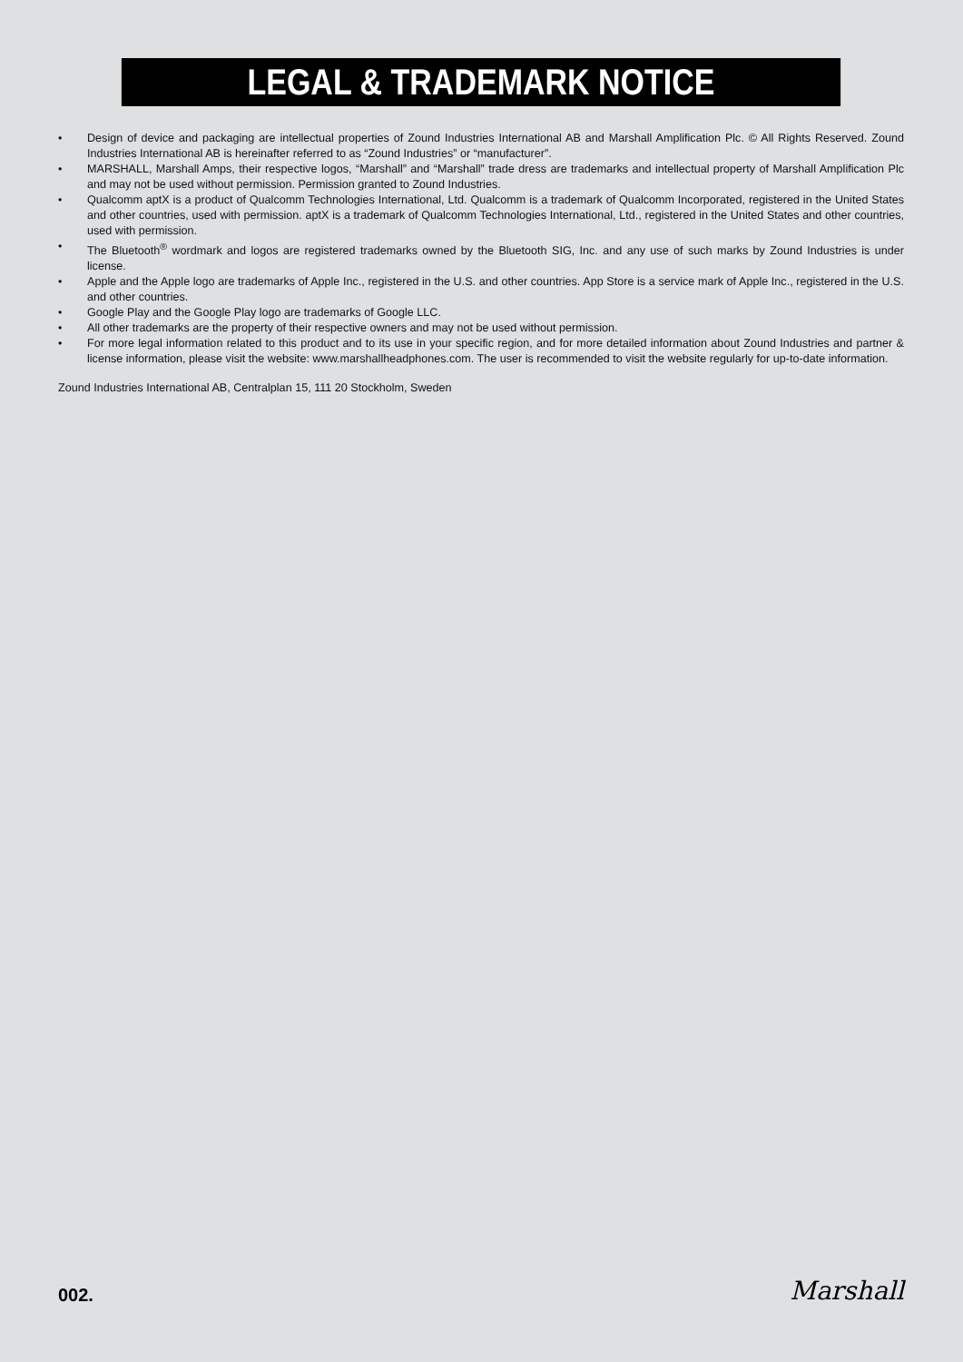LEGAL & TRADEMARK NOTICE
• Design of device and packaging are intellectual properties of Zound Industries International AB and Marshall Amplification Plc. © All Rights Reserved. Zound Industries International AB is hereinafter referred to as “Zound Industries” or “manufacturer”.
• MARSHALL, Marshall Amps, their respective logos, “Marshall” and “Marshall” trade dress are trademarks and intellectual property of Marshall Amplification Plc and may not be used without permission. Permission granted to Zound Industries.
• Qualcomm aptX is a product of Qualcomm Technologies International, Ltd. Qualcomm is a trademark of Qualcomm Incorporated, registered in the United States and other countries, used with permission. aptX is a trademark of Qualcomm Technologies International, Ltd., registered in the United States and other countries, used with permission.
• The Bluetooth<sup>®</sup> wordmark and logos are registered trademarks owned by the Bluetooth SIG, Inc. and any use of such marks by Zound Industries is under license.
• Apple and the Apple logo are trademarks of Apple Inc., registered in the U.S. and other countries. App Store is a service mark of Apple Inc., registered in the U.S. and other countries.
• Google Play and the Google Play logo are trademarks of Google LLC.
• All other trademarks are the property of their respective owners and may not be used without permission.
• For more legal information related to this product and to its use in your specific region, and for more detailed information about Zound Industries and partner & license information, please visit the website: www.marshallheadphones.com. The user is recommended to visit the website regularly for up-to-date information.
Zound Industries International AB, Centralplan 15, 111 20 Stockholm, Sweden
002. Marshall